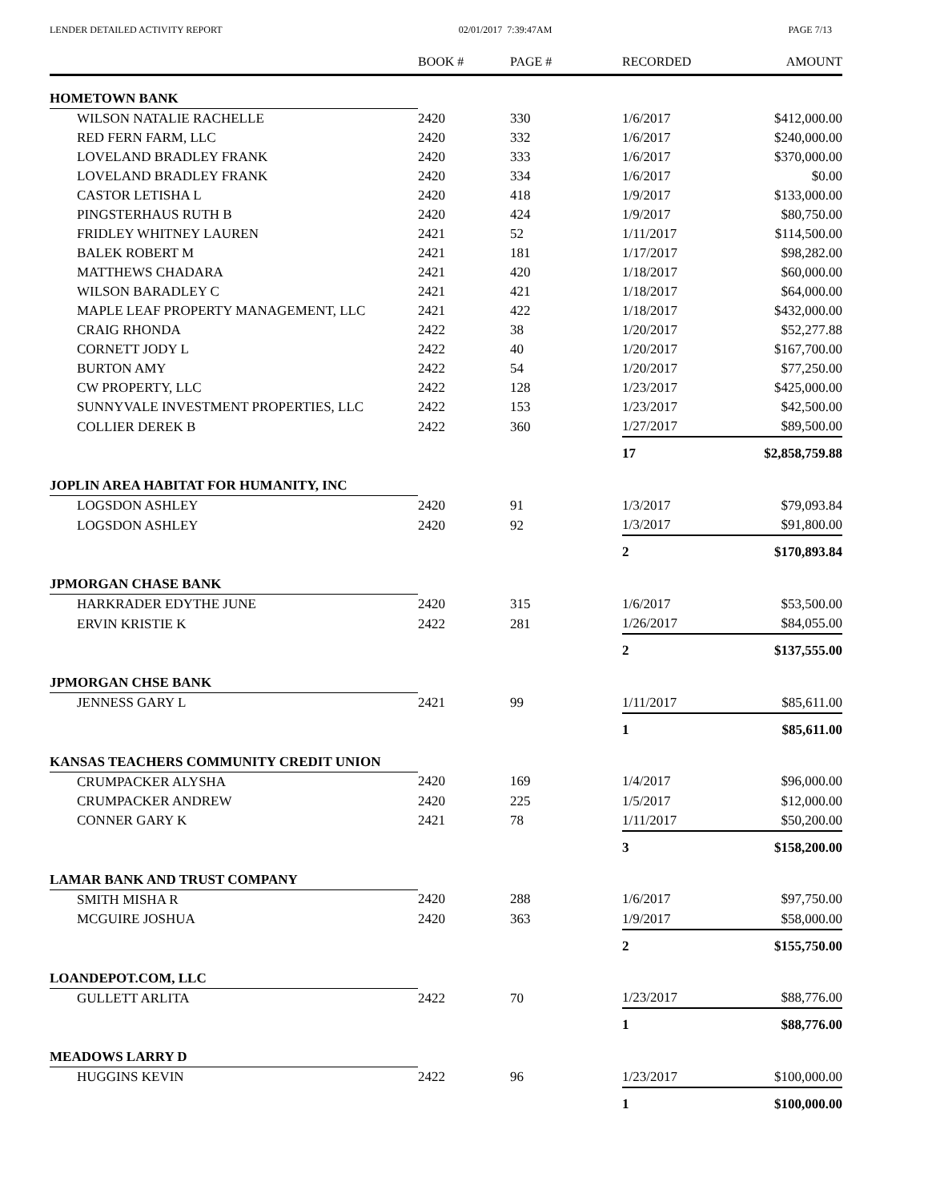LENDER DETAILED ACTIVITY REPORT 02/01/2017 7:39:47AM PAGE 7/13
| | BOOK # | PAGE # | RECORDED | AMOUNT |
| --- | --- | --- | --- | --- |
| HOMETOWN BANK | | | | |
| WILSON NATALIE RACHELLE | 2420 | 330 | 1/6/2017 | $412,000.00 |
| RED FERN FARM, LLC | 2420 | 332 | 1/6/2017 | $240,000.00 |
| LOVELAND BRADLEY FRANK | 2420 | 333 | 1/6/2017 | $370,000.00 |
| LOVELAND BRADLEY FRANK | 2420 | 334 | 1/6/2017 | $0.00 |
| CASTOR LETISHA L | 2420 | 418 | 1/9/2017 | $133,000.00 |
| PINGSTERHAUS RUTH B | 2420 | 424 | 1/9/2017 | $80,750.00 |
| FRIDLEY WHITNEY LAUREN | 2421 | 52 | 1/11/2017 | $114,500.00 |
| BALEK ROBERT M | 2421 | 181 | 1/17/2017 | $98,282.00 |
| MATTHEWS CHADARA | 2421 | 420 | 1/18/2017 | $60,000.00 |
| WILSON BARADLEY C | 2421 | 421 | 1/18/2017 | $64,000.00 |
| MAPLE LEAF PROPERTY MANAGEMENT, LLC | 2421 | 422 | 1/18/2017 | $432,000.00 |
| CRAIG RHONDA | 2422 | 38 | 1/20/2017 | $52,277.88 |
| CORNETT JODY L | 2422 | 40 | 1/20/2017 | $167,700.00 |
| BURTON AMY | 2422 | 54 | 1/20/2017 | $77,250.00 |
| CW PROPERTY, LLC | 2422 | 128 | 1/23/2017 | $425,000.00 |
| SUNNYVALE INVESTMENT PROPERTIES, LLC | 2422 | 153 | 1/23/2017 | $42,500.00 |
| COLLIER DEREK B | 2422 | 360 | 1/27/2017 | $89,500.00 |
| | | | 17 | $2,858,759.88 |
| JOPLIN AREA HABITAT FOR HUMANITY, INC | | | | |
| LOGSDON ASHLEY | 2420 | 91 | 1/3/2017 | $79,093.84 |
| LOGSDON ASHLEY | 2420 | 92 | 1/3/2017 | $91,800.00 |
| | | | 2 | $170,893.84 |
| JPMORGAN CHASE BANK | | | | |
| HARKRADER EDYTHE JUNE | 2420 | 315 | 1/6/2017 | $53,500.00 |
| ERVIN KRISTIE K | 2422 | 281 | 1/26/2017 | $84,055.00 |
| | | | 2 | $137,555.00 |
| JPMORGAN CHSE BANK | | | | |
| JENNESS GARY L | 2421 | 99 | 1/11/2017 | $85,611.00 |
| | | | 1 | $85,611.00 |
| KANSAS TEACHERS COMMUNITY CREDIT UNION | | | | |
| CRUMPACKER ALYSHA | 2420 | 169 | 1/4/2017 | $96,000.00 |
| CRUMPACKER ANDREW | 2420 | 225 | 1/5/2017 | $12,000.00 |
| CONNER GARY K | 2421 | 78 | 1/11/2017 | $50,200.00 |
| | | | 3 | $158,200.00 |
| LAMAR BANK AND TRUST COMPANY | | | | |
| SMITH MISHA R | 2420 | 288 | 1/6/2017 | $97,750.00 |
| MCGUIRE JOSHUA | 2420 | 363 | 1/9/2017 | $58,000.00 |
| | | | 2 | $155,750.00 |
| LOANDEPOT.COM, LLC | | | | |
| GULLETT ARLITA | 2422 | 70 | 1/23/2017 | $88,776.00 |
| | | | 1 | $88,776.00 |
| MEADOWS LARRY D | | | | |
| HUGGINS KEVIN | 2422 | 96 | 1/23/2017 | $100,000.00 |
| | | | 1 | $100,000.00 |